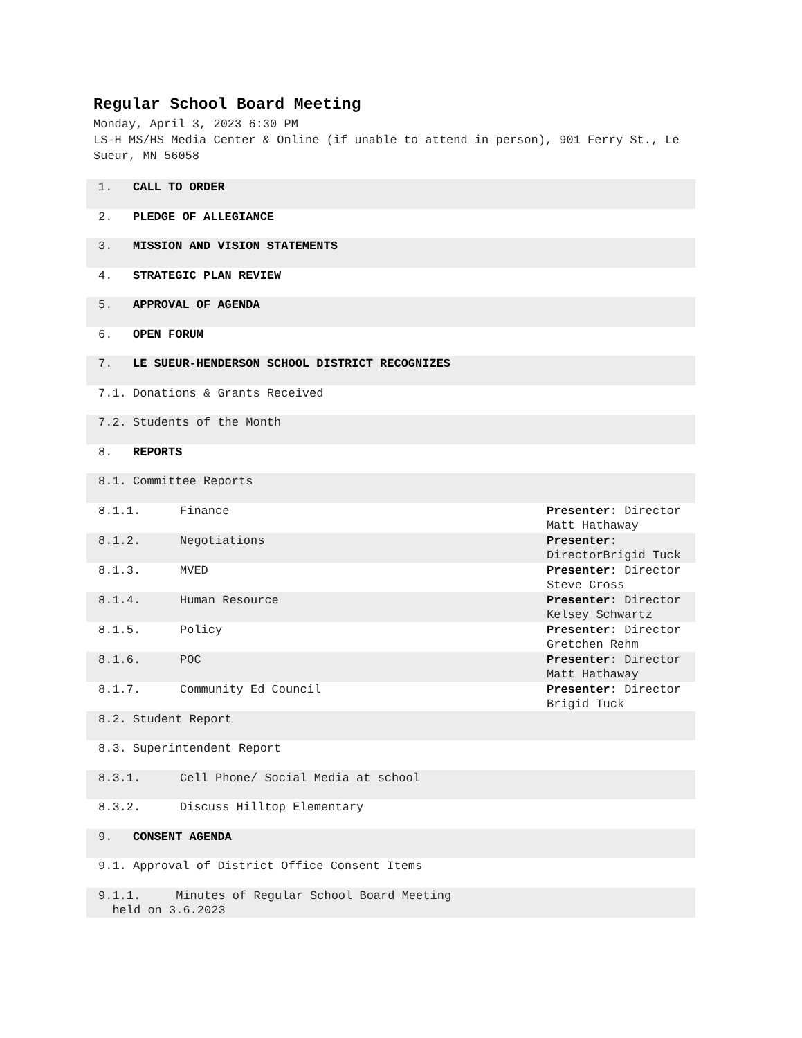Regular School Board Meeting
Monday, April 3, 2023 6:30 PM
LS-H MS/HS Media Center & Online (if unable to attend in person), 901 Ferry St., Le Sueur, MN 56058
1. CALL TO ORDER
2. PLEDGE OF ALLEGIANCE
3. MISSION AND VISION STATEMENTS
4. STRATEGIC PLAN REVIEW
5. APPROVAL OF AGENDA
6. OPEN FORUM
7. LE SUEUR-HENDERSON SCHOOL DISTRICT RECOGNIZES
7.1. Donations & Grants Received
7.2. Students of the Month
8. REPORTS
8.1. Committee Reports
8.1.1. Finance Presenter: Director Matt Hathaway
8.1.2. Negotiations Presenter: DirectorBrigid Tuck
8.1.3. MVED Presenter: Director Steve Cross
8.1.4. Human Resource Presenter: Director Kelsey Schwartz
8.1.5. Policy Presenter: Director Gretchen Rehm
8.1.6. POC Presenter: Director Matt Hathaway
8.1.7. Community Ed Council Presenter: Director Brigid Tuck
8.2. Student Report
8.3. Superintendent Report
8.3.1. Cell Phone/ Social Media at school
8.3.2. Discuss Hilltop Elementary
9. CONSENT AGENDA
9.1. Approval of District Office Consent Items
9.1.1. Minutes of Regular School Board Meeting
held on 3.6.2023